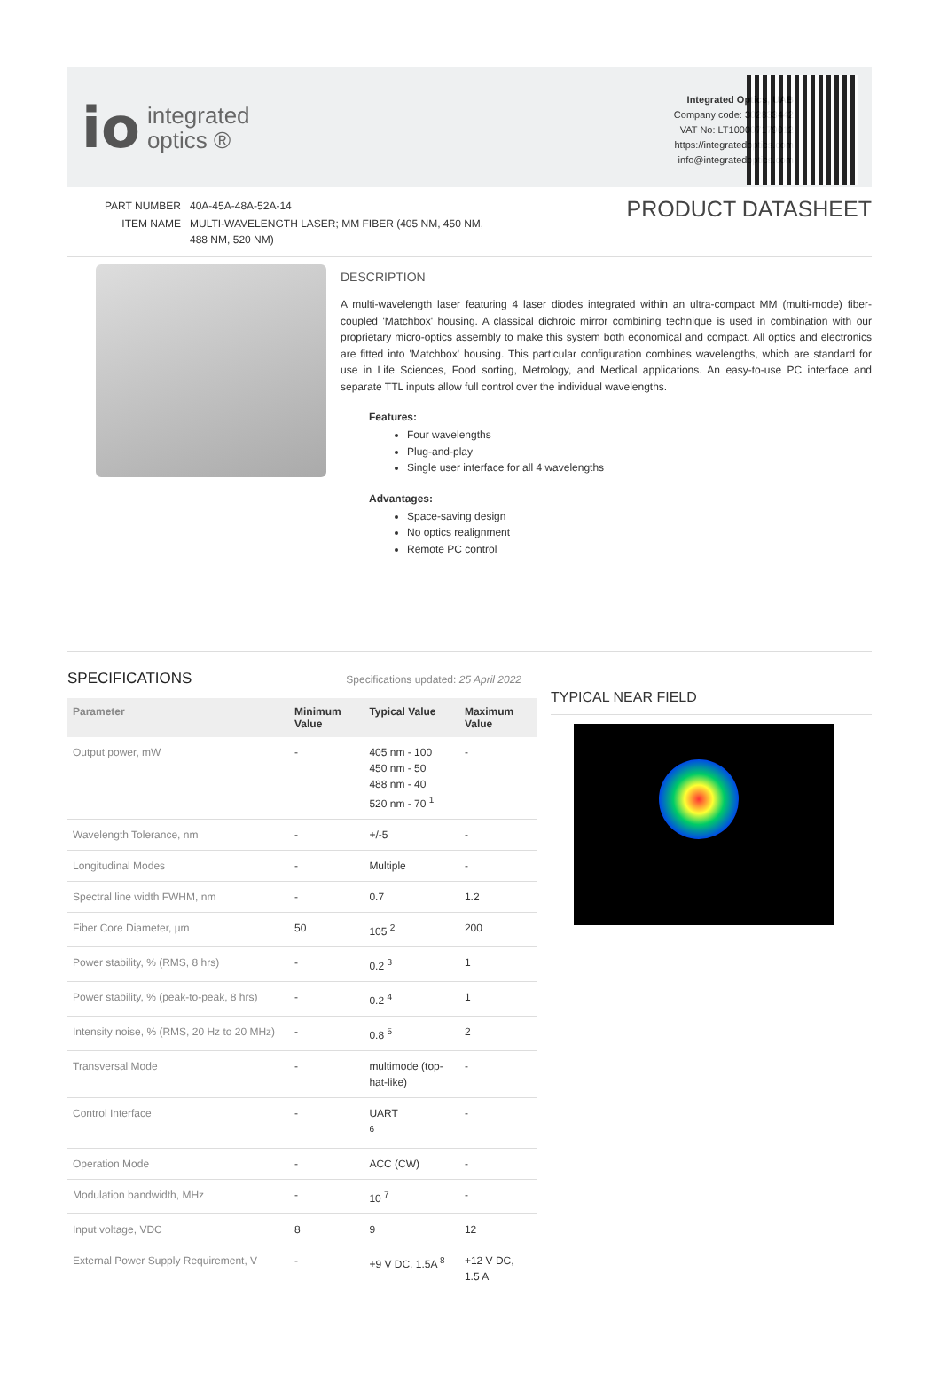io integrated
optics ®
Integrated Optics, UAB
Company code: 302833442
VAT No: LT100007179012
https://integratedoptics.com
info@integratedoptics.com
| PART NUMBER | 40A-45A-48A-52A-14 |
| ITEM NAME | MULTI-WAVELENGTH LASER; MM FIBER (405 NM, 450 NM, 488 NM, 520 NM) |
PRODUCT DATASHEET
DESCRIPTION
A multi-wavelength laser featuring 4 laser diodes integrated within an ultra-compact MM (multi-mode) fiber-coupled 'Matchbox' housing. A classical dichroic mirror combining technique is used in combination with our proprietary micro-optics assembly to make this system both economical and compact. All optics and electronics are fitted into 'Matchbox' housing. This particular configuration combines wavelengths, which are standard for use in Life Sciences, Food sorting, Metrology, and Medical applications. An easy-to-use PC interface and separate TTL inputs allow full control over the individual wavelengths.
Features:
Four wavelengths
Plug-and-play
Single user interface for all 4 wavelengths
Advantages:
Space-saving design
No optics realignment
Remote PC control
SPECIFICATIONS
Specifications updated: 25 April 2022
| Parameter | Minimum Value | Typical Value | Maximum Value |
| --- | --- | --- | --- |
| Output power, mW | - | 405 nm - 100 450 nm - 50 488 nm - 40 520 nm - 70 <sup>1</sup> | - |
| Wavelength Tolerance, nm | - | +/-5 | - |
| Longitudinal Modes | - | Multiple | - |
| Spectral line width FWHM, nm | - | 0.7 | 1.2 |
| Fiber Core Diameter, µm | 50 | 105 <sup>2</sup> | 200 |
| Power stability, % (RMS, 8 hrs) | - | 0.2 <sup>3</sup> | 1 |
| Power stability, % (peak-to-peak, 8 hrs) | - | 0.2 <sup>4</sup> | 1 |
| Intensity noise, % (RMS, 20 Hz to 20 MHz) | - | 0.8 <sup>5</sup> | 2 |
| Transversal Mode | - | multimode (top-hat-like) | - |
| Control Interface | - | UART <sup>6</sup> | - |
| Operation Mode | - | ACC (CW) | - |
| Modulation bandwidth, MHz | - | 10 <sup>7</sup> | - |
| Input voltage, VDC | 8 | 9 | 12 |
| External Power Supply Requirement, V | - | +9 V DC, 1.5A <sup>8</sup> | +12 V DC, 1.5 A |
TYPICAL NEAR FIELD